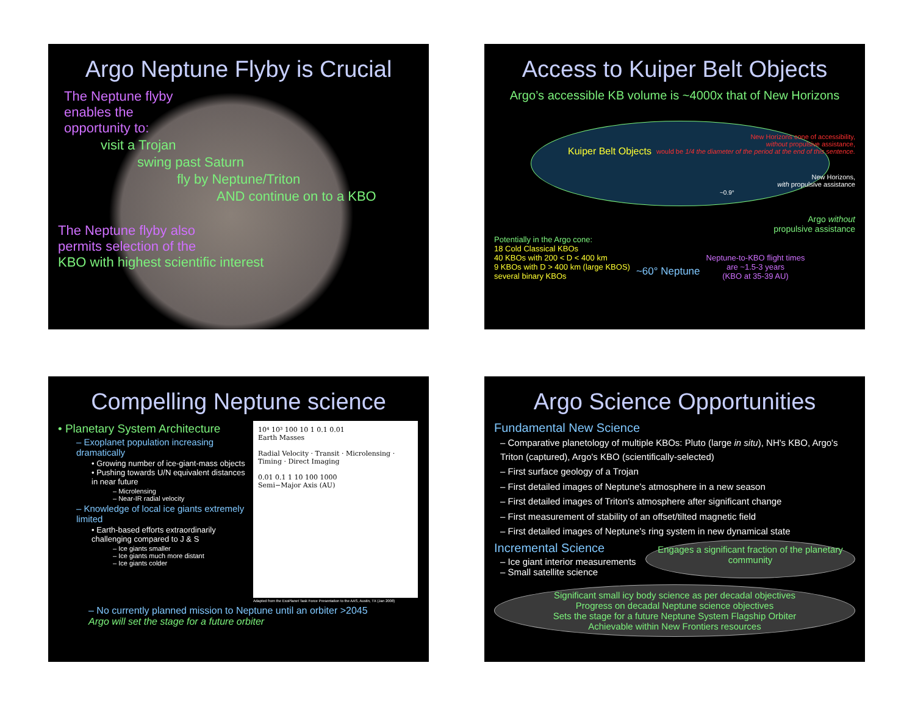Argo Neptune Flyby is Crucial
The Neptune flyby
enables the
opportunity to:
visit a Trojan
swing past Saturn
fly by Neptune/Triton
AND continue on to a KBO
The Neptune flyby also
permits selection of the
KBO with highest scientific interest
Access to Kuiper Belt Objects
Argo’s accessible KB volume is ~4000x that of New Horizons
Kuiper Belt Objects
New Horizons cone of accessibility,
without propulsive assistance,
would be 1/4 the diameter of the period at the end of this sentence.
New Horizons,
with propulsive assistance
~0.9°
Argo without
propulsive assistance
Potentially in the Argo cone:
18 Cold Classical KBOs
40 KBOs with 200 < D < 400 km
9 KBOs with D > 400 km (large KBOS)
several binary KBOs
~60° Neptune
Neptune-to-KBO flight times
are ~1.5-3 years
(KBO at 35-39 AU)
Compelling Neptune science
• Planetary System Architecture
– Exoplanet population increasing dramatically
• Growing number of ice-giant-mass objects
• Pushing towards U/N equivalent distances in near future
– Microlensing
– Near-IR radial velocity
– Knowledge of local ice giants extremely limited
• Earth-based efforts extraordinarily challenging compared to J & S
– Ice giants smaller
– Ice giants much more distant
– Ice giants colder
10⁴ 10³ 100 10 1 0.1 0.01
Earth Masses
Radial Velocity · Transit · Microlensing · Timing · Direct Imaging
0.01 0.1 1 10 100 1000
Semi−Major Axis (AU)
Adapted from the ExoPlanet Task Force Presentation to the AAS, Austin, TX (Jan 2008)
– No currently planned mission to Neptune until an orbiter >2045
Argo will set the stage for a future orbiter
Argo Science Opportunities
Fundamental New Science
– Comparative planetology of multiple KBOs: Pluto (large in situ), NH's KBO, Argo's Triton (captured), Argo's KBO (scientifically-selected)
– First surface geology of a Trojan
– First detailed images of Neptune's atmosphere in a new season
– First detailed images of Triton's atmosphere after significant change
– First measurement of stability of an offset/tilted magnetic field
– First detailed images of Neptune's ring system in new dynamical state
Incremental Science
– Ice giant interior measurements
– Small satellite science
Engages a significant fraction of the planetary community
Significant small icy body science as per decadal objectives
Progress on decadal Neptune science objectives
Sets the stage for a future Neptune System Flagship Orbiter
Achievable within New Frontiers resources